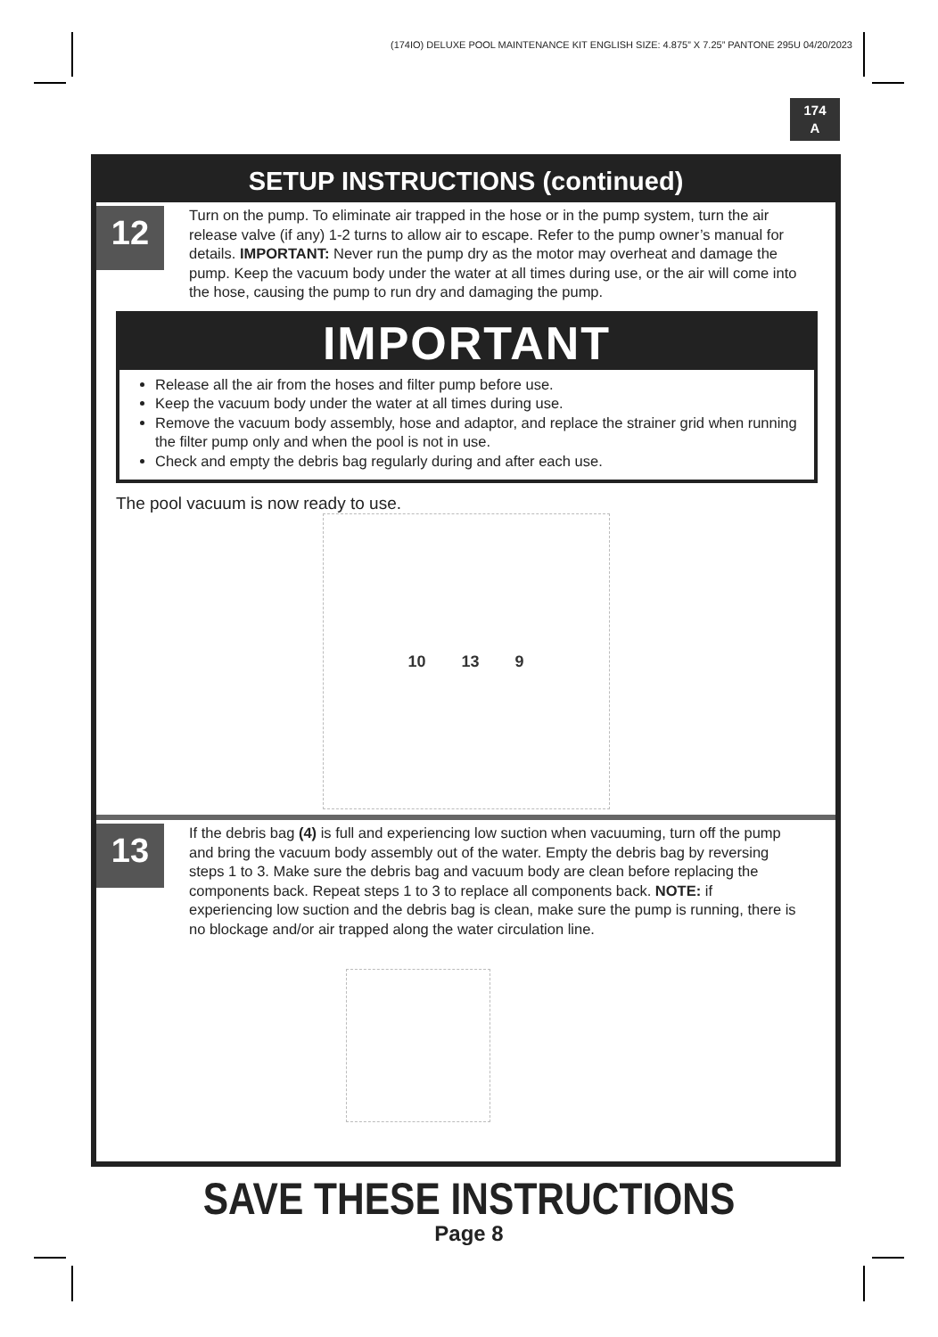(174IO) DELUXE POOL MAINTENANCE KIT ENGLISH SIZE: 4.875” X 7.25” PANTONE 295U 04/20/2023
174
A
SETUP INSTRUCTIONS (continued)
12
Turn on the pump. To eliminate air trapped in the hose or in the pump system, turn the air release valve (if any) 1-2 turns to allow air to escape. Refer to the pump owner’s manual for details. IMPORTANT: Never run the pump dry as the motor may overheat and damage the pump. Keep the vacuum body under the water at all times during use, or the air will come into the hose, causing the pump to run dry and damaging the pump.
IMPORTANT
Release all the air from the hoses and filter pump before use.
Keep the vacuum body under the water at all times during use.
Remove the vacuum body assembly, hose and adaptor, and replace the strainer grid when running the filter pump only and when the pool is not in use.
Check and empty the debris bag regularly during and after each use.
The pool vacuum is now ready to use.
10 13 9
13
If the debris bag (4) is full and experiencing low suction when vacuuming, turn off the pump and bring the vacuum body assembly out of the water. Empty the debris bag by reversing steps 1 to 3. Make sure the debris bag and vacuum body are clean before replacing the components back. Repeat steps 1 to 3 to replace all components back. NOTE: if experiencing low suction and the debris bag is clean, make sure the pump is running, there is no blockage and/or air trapped along the water circulation line.
SAVE THESE INSTRUCTIONS
Page 8